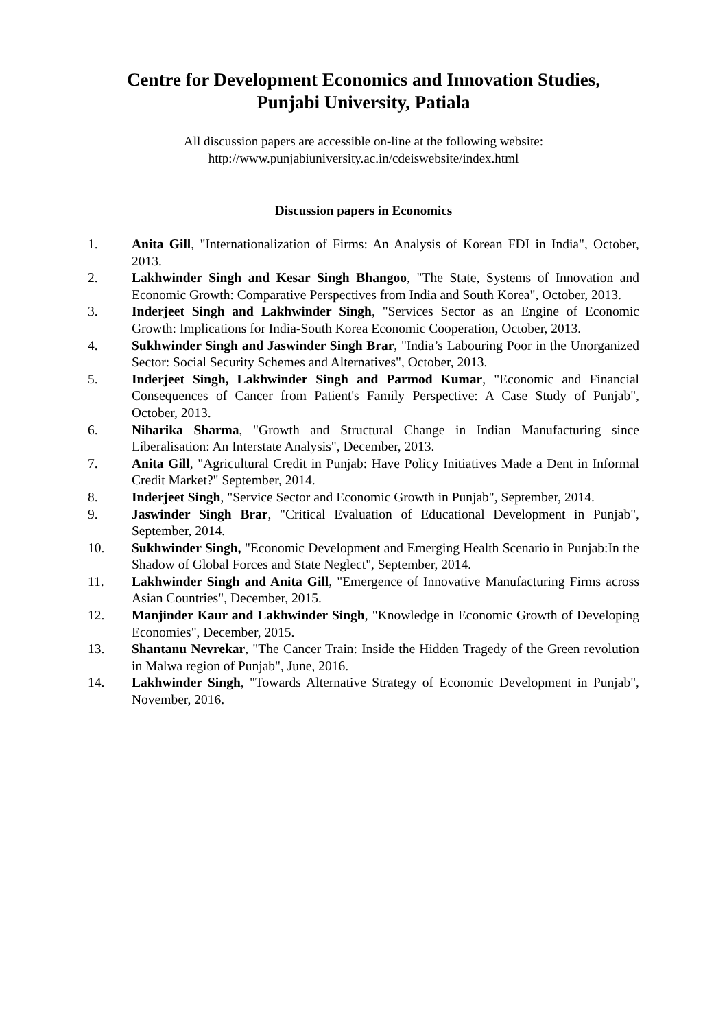Centre for Development Economics and Innovation Studies,
Punjabi University, Patiala
All discussion papers are accessible on-line at the following website:
http://www.punjabiuniversity.ac.in/cdeiswebsite/index.html
Discussion papers in Economics
1. Anita Gill, "Internationalization of Firms: An Analysis of Korean FDI in India", October, 2013.
2. Lakhwinder Singh and Kesar Singh Bhangoo, "The State, Systems of Innovation and Economic Growth: Comparative Perspectives from India and South Korea", October, 2013.
3. Inderjeet Singh and Lakhwinder Singh, "Services Sector as an Engine of Economic Growth: Implications for India-South Korea Economic Cooperation, October, 2013.
4. Sukhwinder Singh and Jaswinder Singh Brar, "India’s Labouring Poor in the Unorganized Sector: Social Security Schemes and Alternatives", October, 2013.
5. Inderjeet Singh, Lakhwinder Singh and Parmod Kumar, "Economic and Financial Consequences of Cancer from Patient's Family Perspective: A Case Study of Punjab", October, 2013.
6. Niharika Sharma, "Growth and Structural Change in Indian Manufacturing since Liberalisation: An Interstate Analysis", December, 2013.
7. Anita Gill, "Agricultural Credit in Punjab: Have Policy Initiatives Made a Dent in Informal Credit Market?" September, 2014.
8. Inderjeet Singh, "Service Sector and Economic Growth in Punjab", September, 2014.
9. Jaswinder Singh Brar, "Critical Evaluation of Educational Development in Punjab", September, 2014.
10. Sukhwinder Singh, "Economic Development and Emerging Health Scenario in Punjab:In the Shadow of Global Forces and State Neglect", September, 2014.
11. Lakhwinder Singh and Anita Gill, "Emergence of Innovative Manufacturing Firms across Asian Countries", December, 2015.
12. Manjinder Kaur and Lakhwinder Singh, "Knowledge in Economic Growth of Developing Economies", December, 2015.
13. Shantanu Nevrekar, "The Cancer Train: Inside the Hidden Tragedy of the Green revolution in Malwa region of Punjab", June, 2016.
14. Lakhwinder Singh, "Towards Alternative Strategy of Economic Development in Punjab", November, 2016.